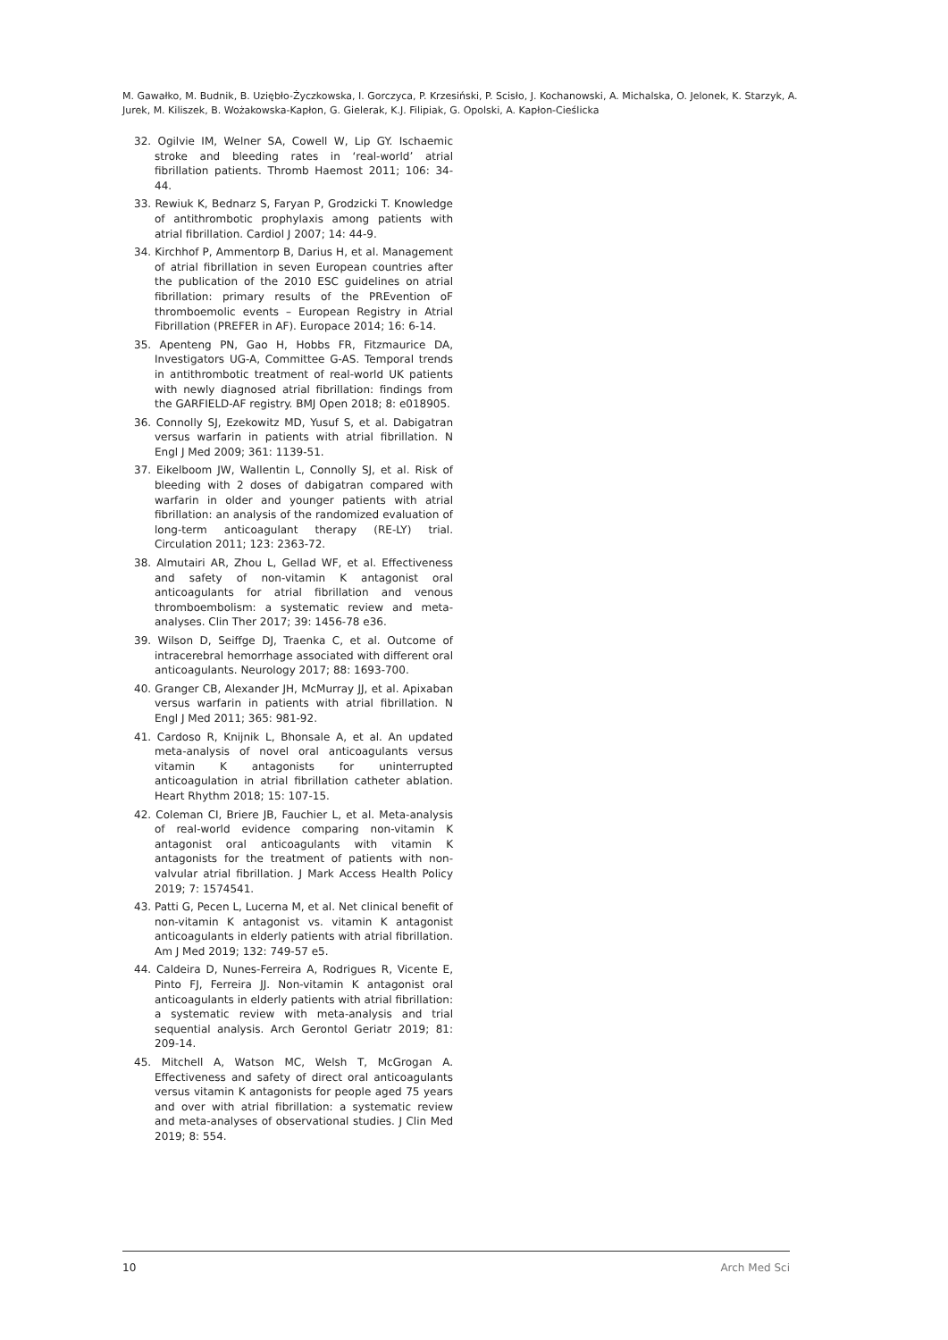M. Gawałko, M. Budnik, B. Uziębło-Życzkowska, I. Gorczyca, P. Krzesiński, P. Scisło, J. Kochanowski, A. Michalska, O. Jelonek, K. Starzyk, A. Jurek, M. Kiliszek, B. Wożakowska-Kapłon, G. Gielerak, K.J. Filipiak, G. Opolski, A. Kapłon-Cieślicka
32. Ogilvie IM, Welner SA, Cowell W, Lip GY. Ischaemic stroke and bleeding rates in ‘real-world’ atrial fibrillation patients. Thromb Haemost 2011; 106: 34-44.
33. Rewiuk K, Bednarz S, Faryan P, Grodzicki T. Knowledge of antithrombotic prophylaxis among patients with atrial fibrillation. Cardiol J 2007; 14: 44-9.
34. Kirchhof P, Ammentorp B, Darius H, et al. Management of atrial fibrillation in seven European countries after the publication of the 2010 ESC guidelines on atrial fibrillation: primary results of the PREvention oF thromboemolic events – European Registry in Atrial Fibrillation (PREFER in AF). Europace 2014; 16: 6-14.
35. Apenteng PN, Gao H, Hobbs FR, Fitzmaurice DA, Investigators UG-A, Committee G-AS. Temporal trends in antithrombotic treatment of real-world UK patients with newly diagnosed atrial fibrillation: findings from the GARFIELD-AF registry. BMJ Open 2018; 8: e018905.
36. Connolly SJ, Ezekowitz MD, Yusuf S, et al. Dabigatran versus warfarin in patients with atrial fibrillation. N Engl J Med 2009; 361: 1139-51.
37. Eikelboom JW, Wallentin L, Connolly SJ, et al. Risk of bleeding with 2 doses of dabigatran compared with warfarin in older and younger patients with atrial fibrillation: an analysis of the randomized evaluation of long-term anticoagulant therapy (RE-LY) trial. Circulation 2011; 123: 2363-72.
38. Almutairi AR, Zhou L, Gellad WF, et al. Effectiveness and safety of non-vitamin K antagonist oral anticoagulants for atrial fibrillation and venous thromboembolism: a systematic review and meta-analyses. Clin Ther 2017; 39: 1456-78 e36.
39. Wilson D, Seiffge DJ, Traenka C, et al. Outcome of intracerebral hemorrhage associated with different oral anticoagulants. Neurology 2017; 88: 1693-700.
40. Granger CB, Alexander JH, McMurray JJ, et al. Apixaban versus warfarin in patients with atrial fibrillation. N Engl J Med 2011; 365: 981-92.
41. Cardoso R, Knijnik L, Bhonsale A, et al. An updated meta-analysis of novel oral anticoagulants versus vitamin K antagonists for uninterrupted anticoagulation in atrial fibrillation catheter ablation. Heart Rhythm 2018; 15: 107-15.
42. Coleman CI, Briere JB, Fauchier L, et al. Meta-analysis of real-world evidence comparing non-vitamin K antagonist oral anticoagulants with vitamin K antagonists for the treatment of patients with non-valvular atrial fibrillation. J Mark Access Health Policy 2019; 7: 1574541.
43. Patti G, Pecen L, Lucerna M, et al. Net clinical benefit of non-vitamin K antagonist vs. vitamin K antagonist anticoagulants in elderly patients with atrial fibrillation. Am J Med 2019; 132: 749-57 e5.
44. Caldeira D, Nunes-Ferreira A, Rodrigues R, Vicente E, Pinto FJ, Ferreira JJ. Non-vitamin K antagonist oral anticoagulants in elderly patients with atrial fibrillation: a systematic review with meta-analysis and trial sequential analysis. Arch Gerontol Geriatr 2019; 81: 209-14.
45. Mitchell A, Watson MC, Welsh T, McGrogan A. Effectiveness and safety of direct oral anticoagulants versus vitamin K antagonists for people aged 75 years and over with atrial fibrillation: a systematic review and meta-analyses of observational studies. J Clin Med 2019; 8: 554.
10 Arch Med Sci